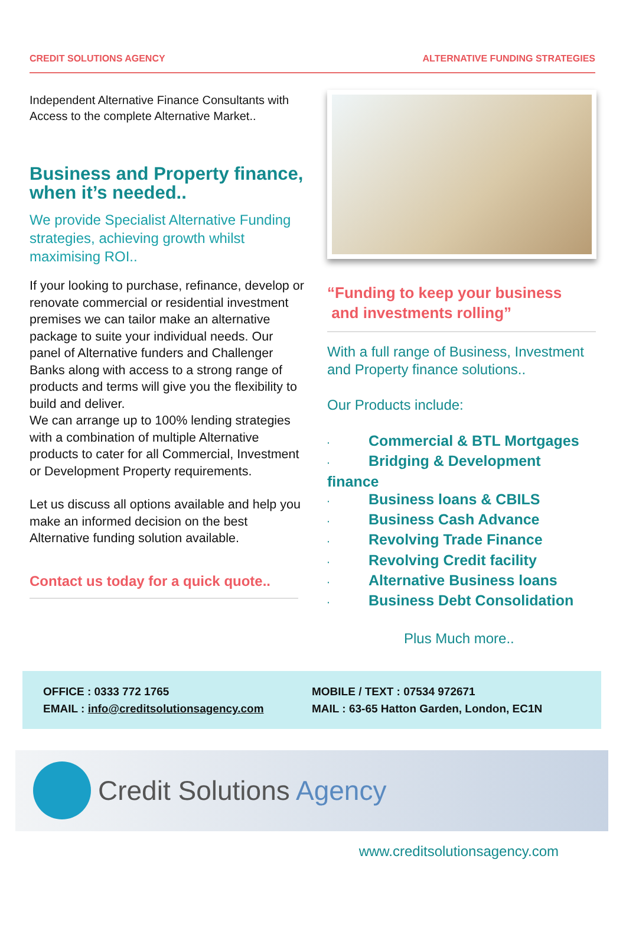CREDIT SOLUTIONS AGENCY ALTERNATIVE FUNDING STRATEGIES
Independent Alternative Finance Consultants with Access to the complete Alternative Market..
Business and Property finance, when it’s needed..
We provide Specialist Alternative Funding strategies, achieving growth whilst maximising ROI..
If your looking to purchase, refinance, develop or renovate commercial or residential investment premises we can tailor make an alternative package to suite your individual needs. Our panel of Alternative funders and Challenger Banks along with access to a strong range of products and terms will give you the flexibility to build and deliver.
We can arrange up to 100% lending strategies with a combination of multiple Alternative products to cater for all Commercial, Investment or Development Property requirements.
Let us discuss all options available and help you make an informed decision on the best Alternative funding solution available.
Contact us today for a quick quote..
“Funding to keep your business
and investments rolling”
With a full range of Business, Investment and Property finance solutions..
Our Products include:
· Commercial & BTL Mortgages
· Bridging & Development finance
· Business loans & CBILS
· Business Cash Advance
· Revolving Trade Finance
· Revolving Credit facility
· Alternative Business loans
· Business Debt Consolidation
Plus Much more..
OFFICE : 0333 772 1765
EMAIL : info@creditsolutionsagency.com
MOBILE / TEXT : 07534 972671
MAIL : 63-65 Hatton Garden, London, EC1N
Credit Solutions Agency
www.creditsolutionsagency.com